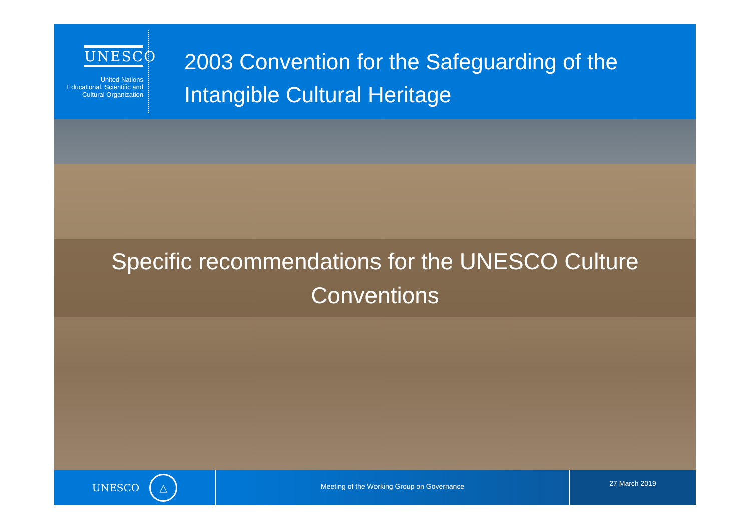UNESCO
United Nations
Educational, Scientific and
Cultural Organization
2003 Convention for the Safeguarding of the
Intangible Cultural Heritage
Specific recommendations for the UNESCO Culture
Conventions
UNESCO △
Meeting of the Working Group on Governance
27 March 2019